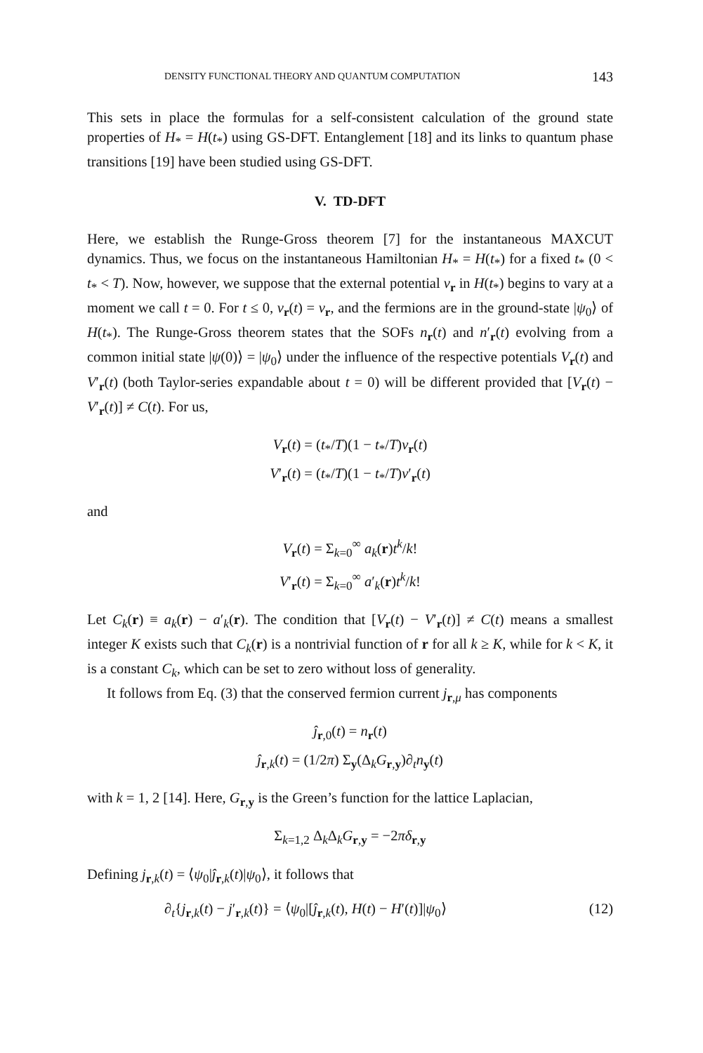DENSITY FUNCTIONAL THEORY AND QUANTUM COMPUTATION 143
This sets in place the formulas for a self-consistent calculation of the ground state properties of H<sub>*</sub> = H(t<sub>*</sub>) using GS-DFT. Entanglement [18] and its links to quantum phase transitions [19] have been studied using GS-DFT.
V. TD-DFT
Here, we establish the Runge-Gross theorem [7] for the instantaneous MAXCUT dynamics. Thus, we focus on the instantaneous Hamiltonian H<sub>*</sub> = H(t<sub>*</sub>) for a fixed t<sub>*</sub> (0 < t<sub>*</sub> < T). Now, however, we suppose that the external potential v<sub>r</sub> in H(t<sub>*</sub>) begins to vary at a moment we call t = 0. For t ≤ 0, v<sub>r</sub>(t) = v<sub>r</sub>, and the fermions are in the ground-state |ψ<sub>0</sub>⟩ of H(t<sub>*</sub>). The Runge-Gross theorem states that the SOFs n<sub>r</sub>(t) and n′<sub>r</sub>(t) evolving from a common initial state |ψ(0)⟩ = |ψ<sub>0</sub>⟩ under the influence of the respective potentials V<sub>r</sub>(t) and V′<sub>r</sub>(t) (both Taylor-series expandable about t = 0) will be different provided that [V<sub>r</sub>(t) − V′<sub>r</sub>(t)] ≠ C(t). For us,
V<sub>r</sub>(t) = (t<sub>*</sub>/T)(1 − t<sub>*</sub>/T)v<sub>r</sub>(t)
V′<sub>r</sub>(t) = (t<sub>*</sub>/T)(1 − t<sub>*</sub>/T)v′<sub>r</sub>(t)
and
V<sub>r</sub>(t) = Σ<sub>k=0</sub><sup>∞</sup> a<sub>k</sub>(r)t<sup>k</sup>/k!
V′<sub>r</sub>(t) = Σ<sub>k=0</sub><sup>∞</sup> a′<sub>k</sub>(r)t<sup>k</sup>/k!
Let C<sub>k</sub>(r) ≡ a<sub>k</sub>(r) − a′<sub>k</sub>(r). The condition that [V<sub>r</sub>(t) − V′<sub>r</sub>(t)] ≠ C(t) means a smallest integer K exists such that C<sub>k</sub>(r) is a nontrivial function of r for all k ≥ K, while for k < K, it is a constant C<sub>k</sub>, which can be set to zero without loss of generality.
It follows from Eq. (3) that the conserved fermion current j<sub>r,μ</sub> has components
ĵ<sub>r,0</sub>(t) = n<sub>r</sub>(t)
ĵ<sub>r,k</sub>(t) = (1/2π) Σ<sub>y</sub>(Δ<sub>k</sub>G<sub>r,y</sub>)∂<sub>t</sub>n<sub>y</sub>(t)
with k = 1, 2 [14]. Here, G<sub>r,y</sub> is the Green’s function for the lattice Laplacian,
Σ<sub>k=1,2</sub> Δ<sub>k</sub>Δ<sub>k</sub>G<sub>r,y</sub> = −2πδ<sub>r,y</sub>
Defining j<sub>r,k</sub>(t) = ⟨ψ<sub>0</sub>|ĵ<sub>r,k</sub>(t)|ψ<sub>0</sub>⟩, it follows that
∂<sub>t</sub>{j<sub>r,k</sub>(t) − j′<sub>r,k</sub>(t)} = ⟨ψ<sub>0</sub>|[ĵ<sub>r,k</sub>(t), H(t) − H′(t)]|ψ<sub>0</sub>⟩ (12)